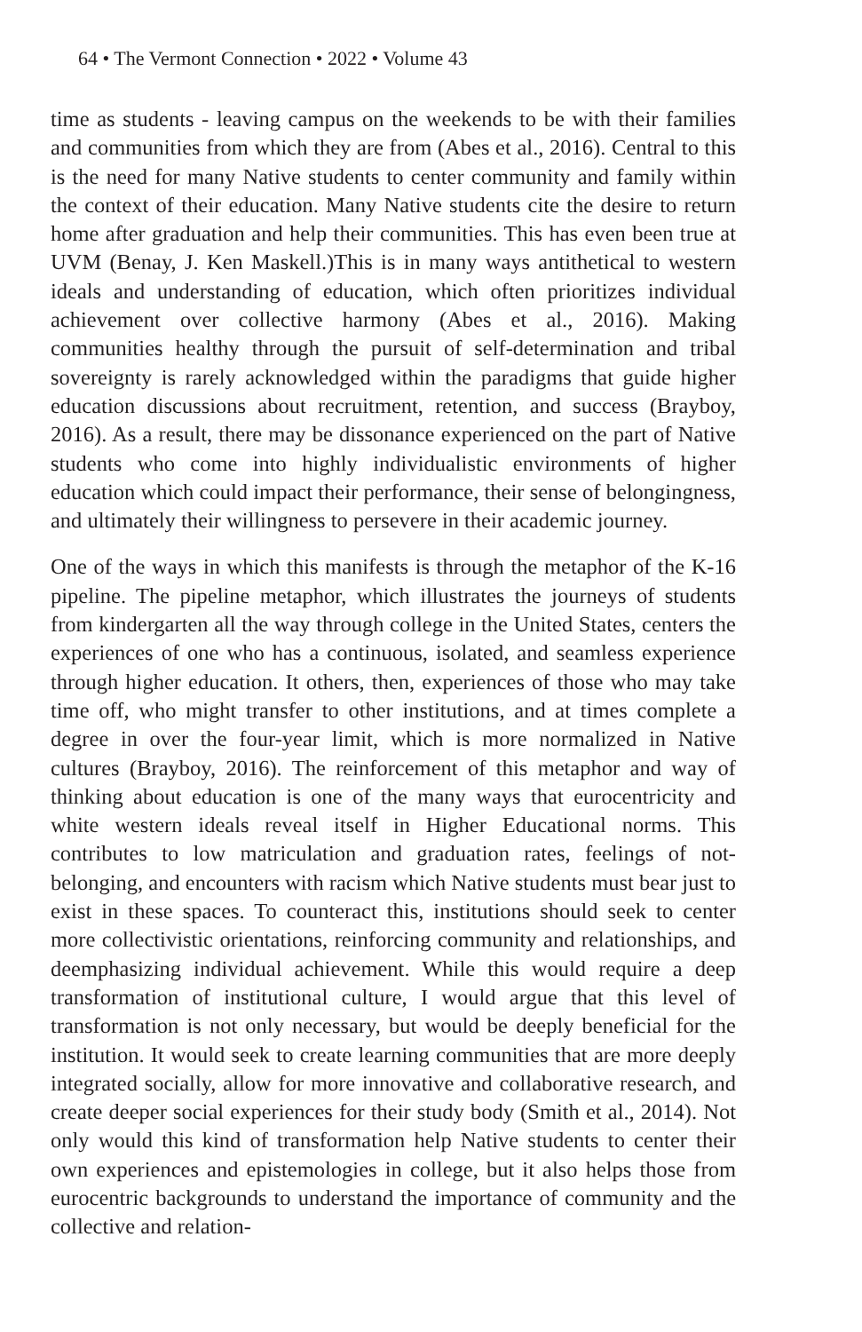64 • The Vermont Connection • 2022 • Volume 43
time as students - leaving campus on the weekends to be with their families and communities from which they are from (Abes et al., 2016). Central to this is the need for many Native students to center community and family within the context of their education. Many Native students cite the desire to return home after graduation and help their communities. This has even been true at UVM (Benay, J. Ken Maskell.)This is in many ways antithetical to western ideals and understanding of education, which often prioritizes individual achievement over collective harmony (Abes et al., 2016). Making communities healthy through the pursuit of self-determination and tribal sovereignty is rarely acknowledged within the paradigms that guide higher education discussions about recruitment, retention, and success (Brayboy, 2016). As a result, there may be dissonance experienced on the part of Native students who come into highly individualistic environments of higher education which could impact their performance, their sense of belongingness, and ultimately their willingness to persevere in their academic journey.
One of the ways in which this manifests is through the metaphor of the K-16 pipeline. The pipeline metaphor, which illustrates the journeys of students from kindergarten all the way through college in the United States, centers the experiences of one who has a continuous, isolated, and seamless experience through higher education. It others, then, experiences of those who may take time off, who might transfer to other institutions, and at times complete a degree in over the four-year limit, which is more normalized in Native cultures (Brayboy, 2016). The reinforcement of this metaphor and way of thinking about education is one of the many ways that eurocentricity and white western ideals reveal itself in Higher Educational norms. This contributes to low matriculation and graduation rates, feelings of not-belonging, and encounters with racism which Native students must bear just to exist in these spaces. To counteract this, institutions should seek to center more collectivistic orientations, reinforcing community and relationships, and deemphasizing individual achievement. While this would require a deep transformation of institutional culture, I would argue that this level of transformation is not only necessary, but would be deeply beneficial for the institution. It would seek to create learning communities that are more deeply integrated socially, allow for more innovative and collaborative research, and create deeper social experiences for their study body (Smith et al., 2014). Not only would this kind of transformation help Native students to center their own experiences and epistemologies in college, but it also helps those from eurocentric backgrounds to understand the importance of community and the collective and relation-